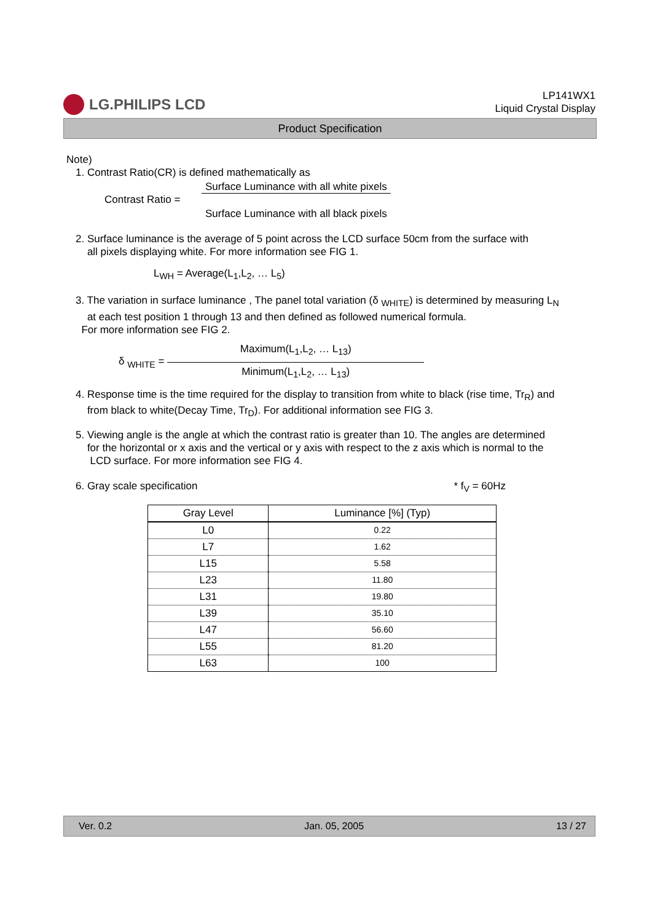LG.PHILIPS LCD
LP141WX1
Liquid Crystal Display
Product Specification
Note)
1. Contrast Ratio(CR) is defined mathematically as
Contrast Ratio = Surface Luminance with all white pixels Surface Luminance with all black pixels
2. Surface luminance is the average of 5 point across the LCD surface 50cm from the surface with
all pixels displaying white. For more information see FIG 1.
L<sub>WH</sub> = Average(L<sub>1</sub>,L<sub>2</sub>, … L<sub>5</sub>)
3. The variation in surface luminance , The panel total variation (δ <sub>WHITE</sub>) is determined by measuring L<sub>N</sub>
at each test position 1 through 13 and then defined as followed numerical formula.
For more information see FIG 2.
δ <sub>WHITE</sub> = Maximum(L<sub>1</sub>,L<sub>2</sub>, … L<sub>13</sub>) Minimum(L<sub>1</sub>,L<sub>2</sub>, … L<sub>13</sub>)
4. Response time is the time required for the display to transition from white to black (rise time, Tr<sub>R</sub>) and
from black to white(Decay Time, Tr<sub>D</sub>). For additional information see FIG 3.
5. Viewing angle is the angle at which the contrast ratio is greater than 10. The angles are determined
for the horizontal or x axis and the vertical or y axis with respect to the z axis which is normal to the
LCD surface. For more information see FIG 4.
6. Gray scale specification * f<sub>V</sub> = 60Hz
| Gray Level | Luminance [%] (Typ) |
| --- | --- |
| L0 | 0.22 |
| L7 | 1.62 |
| L15 | 5.58 |
| L23 | 11.80 |
| L31 | 19.80 |
| L39 | 35.10 |
| L47 | 56.60 |
| L55 | 81.20 |
| L63 | 100 |
Ver. 0.2 Jan. 05, 2005 13 / 27